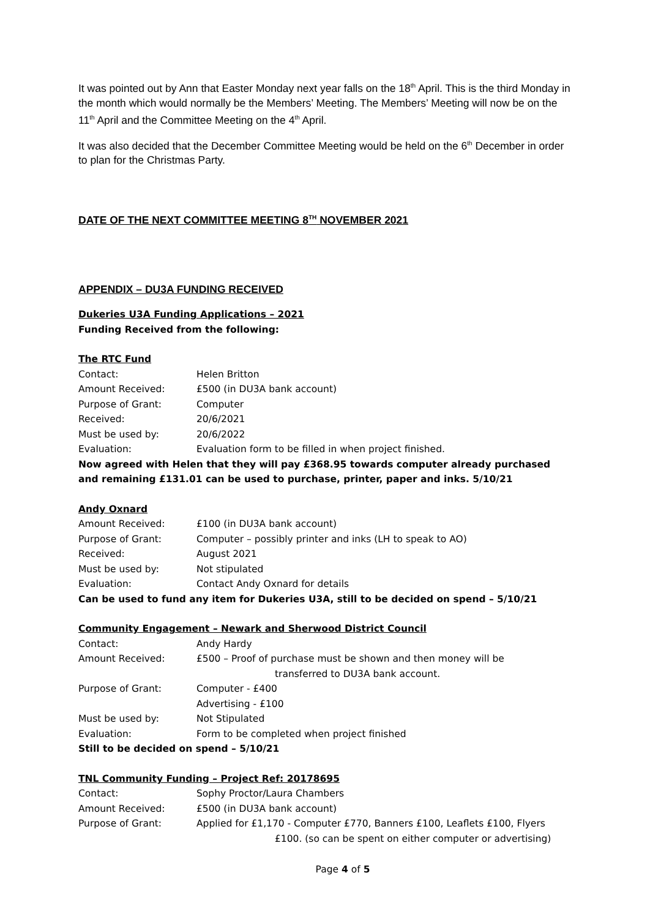It was pointed out by Ann that Easter Monday next year falls on the 18<sup>th</sup> April. This is the third Monday in the month which would normally be the Members’ Meeting. The Members’ Meeting will now be on the 11<sup>th</sup> April and the Committee Meeting on the 4<sup>th</sup> April.
It was also decided that the December Committee Meeting would be held on the 6<sup>th</sup> December in order to plan for the Christmas Party.
DATE OF THE NEXT COMMITTEE MEETING 8<sup>TH</sup> NOVEMBER 2021
APPENDIX – DU3A FUNDING RECEIVED
Dukeries U3A Funding Applications – 2021
Funding Received from the following:
The RTC Fund
Contact: Helen Britton
Amount Received: £500 (in DU3A bank account)
Purpose of Grant: Computer
Received: 20/6/2021
Must be used by: 20/6/2022
Evaluation: Evaluation form to be filled in when project finished.
Now agreed with Helen that they will pay £368.95 towards computer already purchased and remaining £131.01 can be used to purchase, printer, paper and inks. 5/10/21
Andy Oxnard
Amount Received: £100 (in DU3A bank account)
Purpose of Grant: Computer – possibly printer and inks (LH to speak to AO)
Received: August 2021
Must be used by: Not stipulated
Evaluation: Contact Andy Oxnard for details
Can be used to fund any item for Dukeries U3A, still to be decided on spend – 5/10/21
Community Engagement – Newark and Sherwood District Council
Contact: Andy Hardy
Amount Received: £500 – Proof of purchase must be shown and then money will be
transferred to DU3A bank account.
Purpose of Grant: Computer - £400
Advertising - £100
Must be used by: Not Stipulated
Evaluation: Form to be completed when project finished
Still to be decided on spend – 5/10/21
TNL Community Funding – Project Ref: 20178695
Contact: Sophy Proctor/Laura Chambers
Amount Received: £500 (in DU3A bank account)
Purpose of Grant: Applied for £1,170 - Computer £770, Banners £100, Leaflets £100, Flyers
£100. (so can be spent on either computer or advertising)
Page 4 of 5